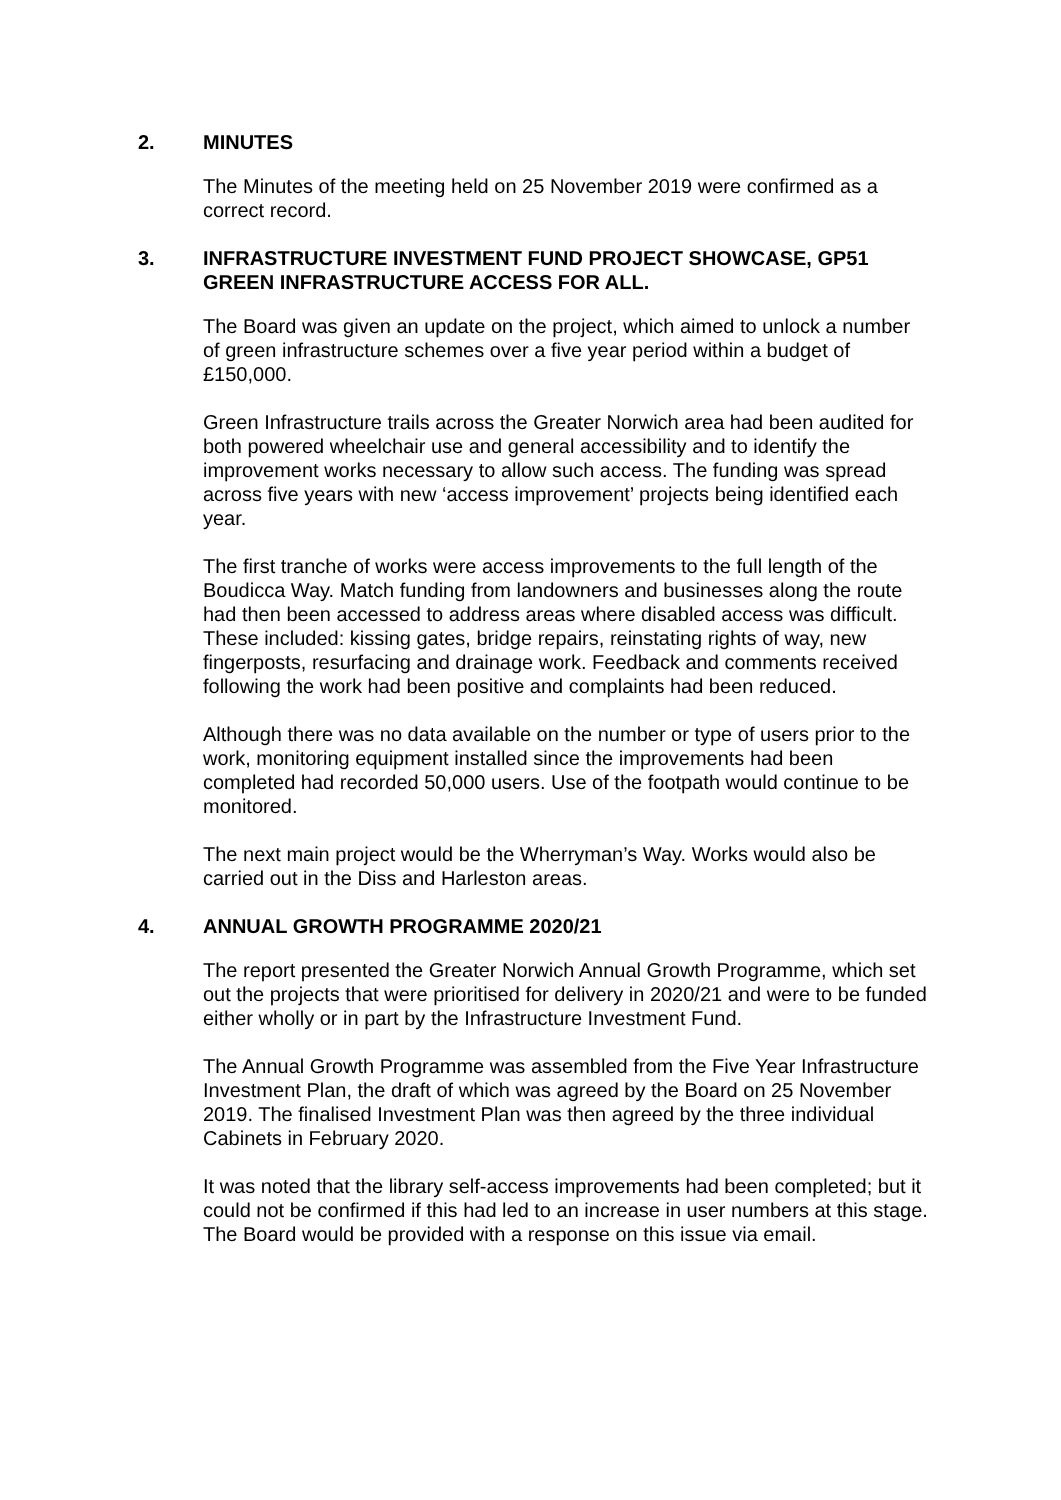2. MINUTES
The Minutes of the meeting held on 25 November 2019 were confirmed as a correct record.
3. INFRASTRUCTURE INVESTMENT FUND PROJECT SHOWCASE, GP51 GREEN INFRASTRUCTURE ACCESS FOR ALL.
The Board was given an update on the project, which aimed to unlock a number of green infrastructure schemes over a five year period within a budget of £150,000.
Green Infrastructure trails across the Greater Norwich area had been audited for both powered wheelchair use and general accessibility and to identify the improvement works necessary to allow such access. The funding was spread across five years with new ‘access improvement’ projects being identified each year.
The first tranche of works were access improvements to the full length of the Boudicca Way. Match funding from landowners and businesses along the route had then been accessed to address areas where disabled access was difficult. These included: kissing gates, bridge repairs, reinstating rights of way, new fingerposts, resurfacing and drainage work. Feedback and comments received following the work had been positive and complaints had been reduced.
Although there was no data available on the number or type of users prior to the work, monitoring equipment installed since the improvements had been completed had recorded 50,000 users. Use of the footpath would continue to be monitored.
The next main project would be the Wherryman’s Way. Works would also be carried out in the Diss and Harleston areas.
4. ANNUAL GROWTH PROGRAMME 2020/21
The report presented the Greater Norwich Annual Growth Programme, which set out the projects that were prioritised for delivery in 2020/21 and were to be funded either wholly or in part by the Infrastructure Investment Fund.
The Annual Growth Programme was assembled from the Five Year Infrastructure Investment Plan, the draft of which was agreed by the Board on 25 November 2019. The finalised Investment Plan was then agreed by the three individual Cabinets in February 2020.
It was noted that the library self-access improvements had been completed; but it could not be confirmed if this had led to an increase in user numbers at this stage. The Board would be provided with a response on this issue via email.